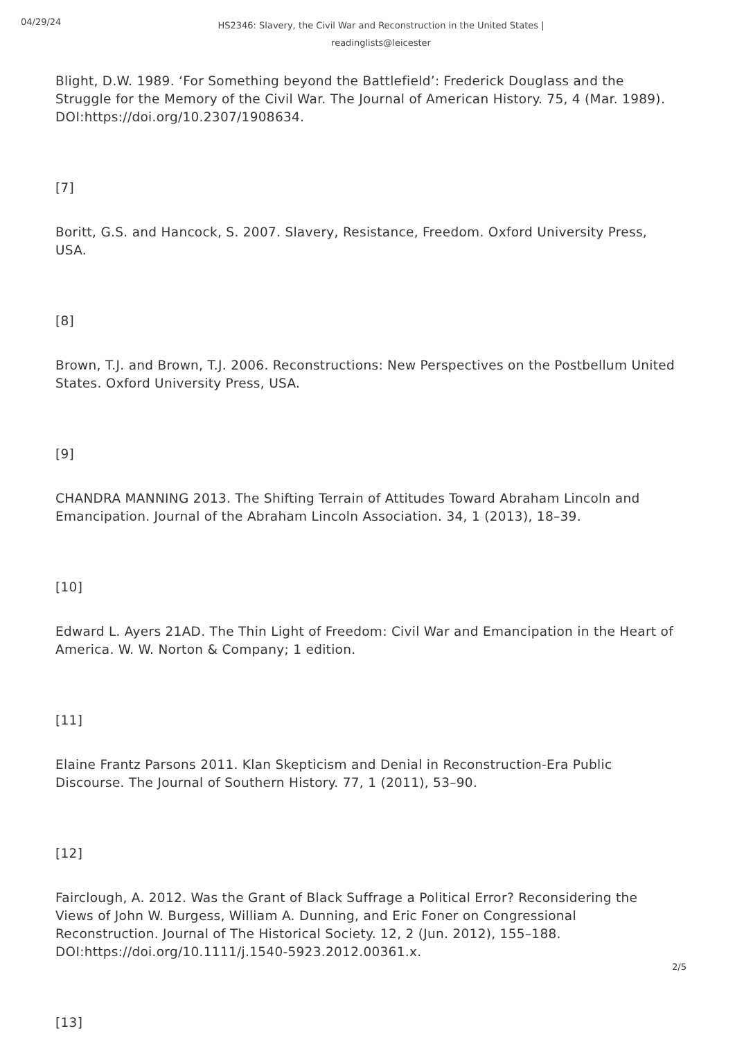04/29/24
HS2346: Slavery, the Civil War and Reconstruction in the United States | readinglists@leicester
Blight, D.W. 1989. ‘For Something beyond the Battlefield’: Frederick Douglass and the Struggle for the Memory of the Civil War. The Journal of American History. 75, 4 (Mar. 1989). DOI:https://doi.org/10.2307/1908634.
[7]
Boritt, G.S. and Hancock, S. 2007. Slavery, Resistance, Freedom. Oxford University Press, USA.
[8]
Brown, T.J. and Brown, T.J. 2006. Reconstructions: New Perspectives on the Postbellum United States. Oxford University Press, USA.
[9]
CHANDRA MANNING 2013. The Shifting Terrain of Attitudes Toward Abraham Lincoln and Emancipation. Journal of the Abraham Lincoln Association. 34, 1 (2013), 18–39.
[10]
Edward L. Ayers 21AD. The Thin Light of Freedom: Civil War and Emancipation in the Heart of America. W. W. Norton & Company; 1 edition.
[11]
Elaine Frantz Parsons 2011. Klan Skepticism and Denial in Reconstruction-Era Public Discourse. The Journal of Southern History. 77, 1 (2011), 53–90.
[12]
Fairclough, A. 2012. Was the Grant of Black Suffrage a Political Error? Reconsidering the Views of John W. Burgess, William A. Dunning, and Eric Foner on Congressional Reconstruction. Journal of The Historical Society. 12, 2 (Jun. 2012), 155–188. DOI:https://doi.org/10.1111/j.1540-5923.2012.00361.x.
[13]
2/5